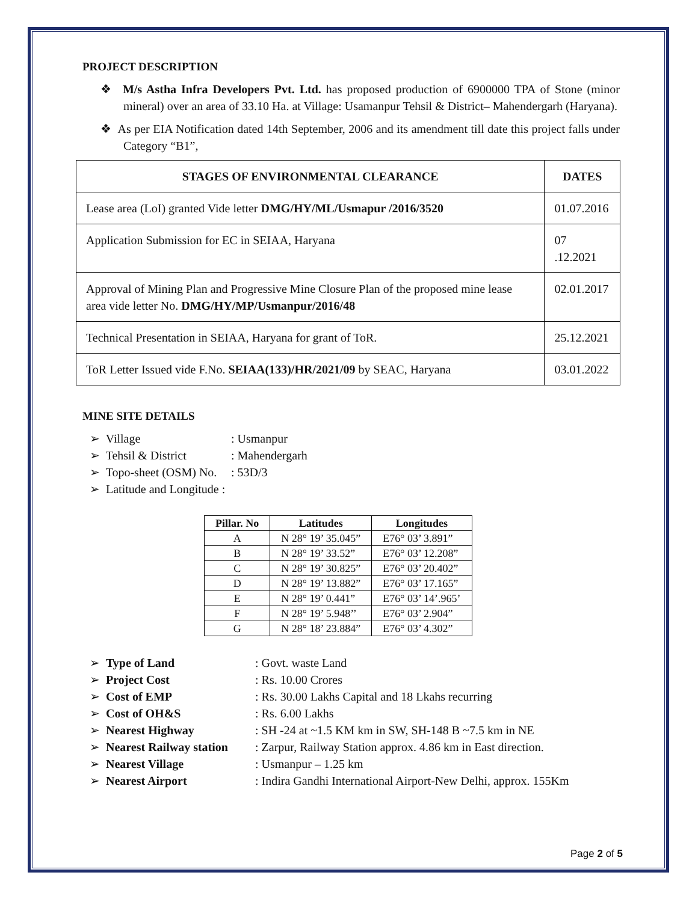PROJECT DESCRIPTION
❖ M/s Astha Infra Developers Pvt. Ltd. has proposed production of 6900000 TPA of Stone (minor mineral) over an area of 33.10 Ha. at Village: Usamanpur Tehsil & District– Mahendergarh (Haryana).
❖ As per EIA Notification dated 14th September, 2006 and its amendment till date this project falls under Category “B1”,
| STAGES OF ENVIRONMENTAL CLEARANCE | DATES |
| --- | --- |
| Lease area (LoI) granted Vide letter DMG/HY/ML/Usmapur /2016/3520 | 01.07.2016 |
| Application Submission for EC in SEIAA, Haryana | 07 .12.2021 |
| Approval of Mining Plan and Progressive Mine Closure Plan of the proposed mine lease area vide letter No. DMG/HY/MP/Usmanpur/2016/48 | 02.01.2017 |
| Technical Presentation in SEIAA, Haryana for grant of ToR. | 25.12.2021 |
| ToR Letter Issued vide F.No. SEIAA(133)/HR/2021/09 by SEAC, Haryana | 03.01.2022 |
MINE SITE DETAILS
➢ Village: Usmanpur
➢ Tehsil & District: Mahendergarh
➢ Topo-sheet (OSM) No.: 53D/3
➢ Latitude and Longitude :
| Pillar. No | Latitudes | Longitudes |
| --- | --- | --- |
| A | N 28° 19’ 35.045” | E76° 03’ 3.891” |
| B | N 28° 19’ 33.52” | E76° 03’ 12.208” |
| C | N 28° 19’ 30.825” | E76° 03’ 20.402” |
| D | N 28° 19’ 13.882” | E76° 03’ 17.165” |
| E | N 28° 19’ 0.441” | E76° 03’ 14’.965’ |
| F | N 28° 19’ 5.948’’ | E76° 03’ 2.904” |
| G | N 28° 18’ 23.884” | E76° 03’ 4.302” |
➢ Type of Land: Govt. waste Land
➢ Project Cost: Rs. 10.00 Crores
➢ Cost of EMP: Rs. 30.00 Lakhs Capital and 18 Lkahs recurring
➢ Cost of OH&S: Rs. 6.00 Lakhs
➢ Nearest Highway: SH -24 at ~1.5 KM km in SW, SH-148 B ~7.5 km in NE
➢ Nearest Railway station: Zarpur, Railway Station approx. 4.86 km in East direction.
➢ Nearest Village: Usmanpur – 1.25 km
➢ Nearest Airport: Indira Gandhi International Airport-New Delhi, approx. 155Km
Page 2 of 5